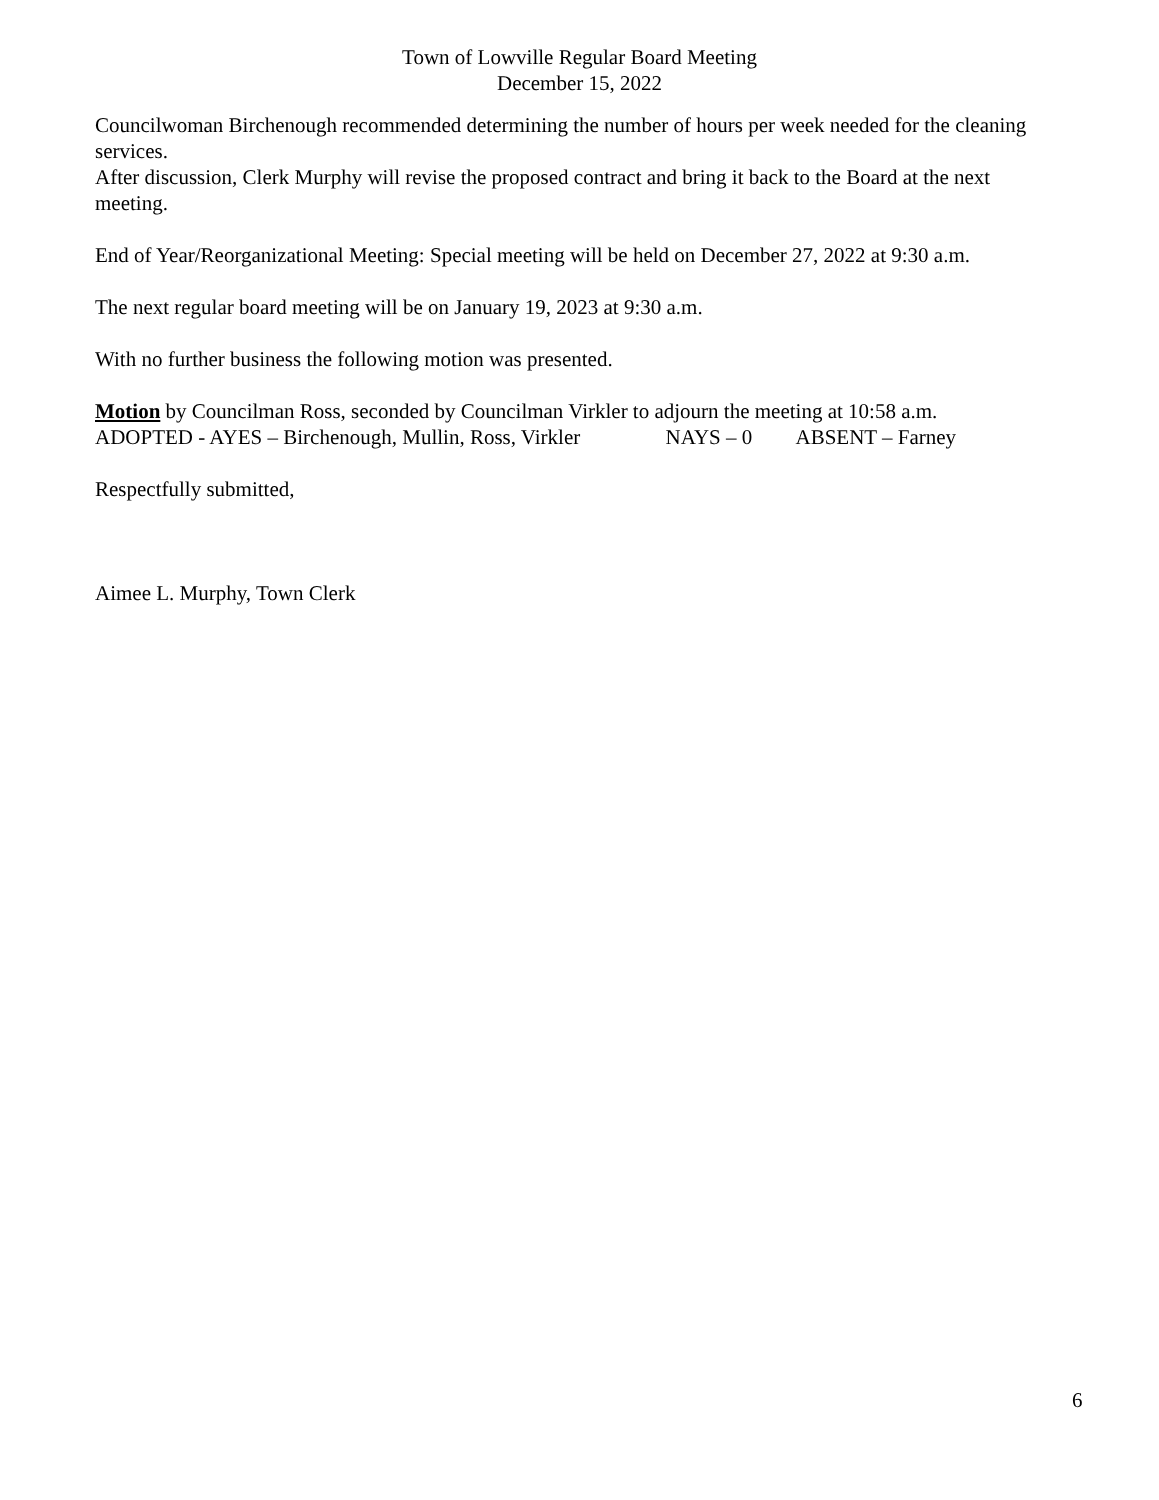Town of Lowville Regular Board Meeting
December 15, 2022
Councilwoman Birchenough recommended determining the number of hours per week needed for the cleaning services.
After discussion, Clerk Murphy will revise the proposed contract and bring it back to the Board at the next meeting.
End of Year/Reorganizational Meeting: Special meeting will be held on December 27, 2022 at 9:30 a.m.
The next regular board meeting will be on January 19, 2023 at 9:30 a.m.
With no further business the following motion was presented.
Motion by Councilman Ross, seconded by Councilman Virkler to adjourn the meeting at 10:58 a.m.
ADOPTED - AYES – Birchenough, Mullin, Ross, Virkler NAYS – 0 ABSENT – Farney
Respectfully submitted,
Aimee L. Murphy, Town Clerk
6